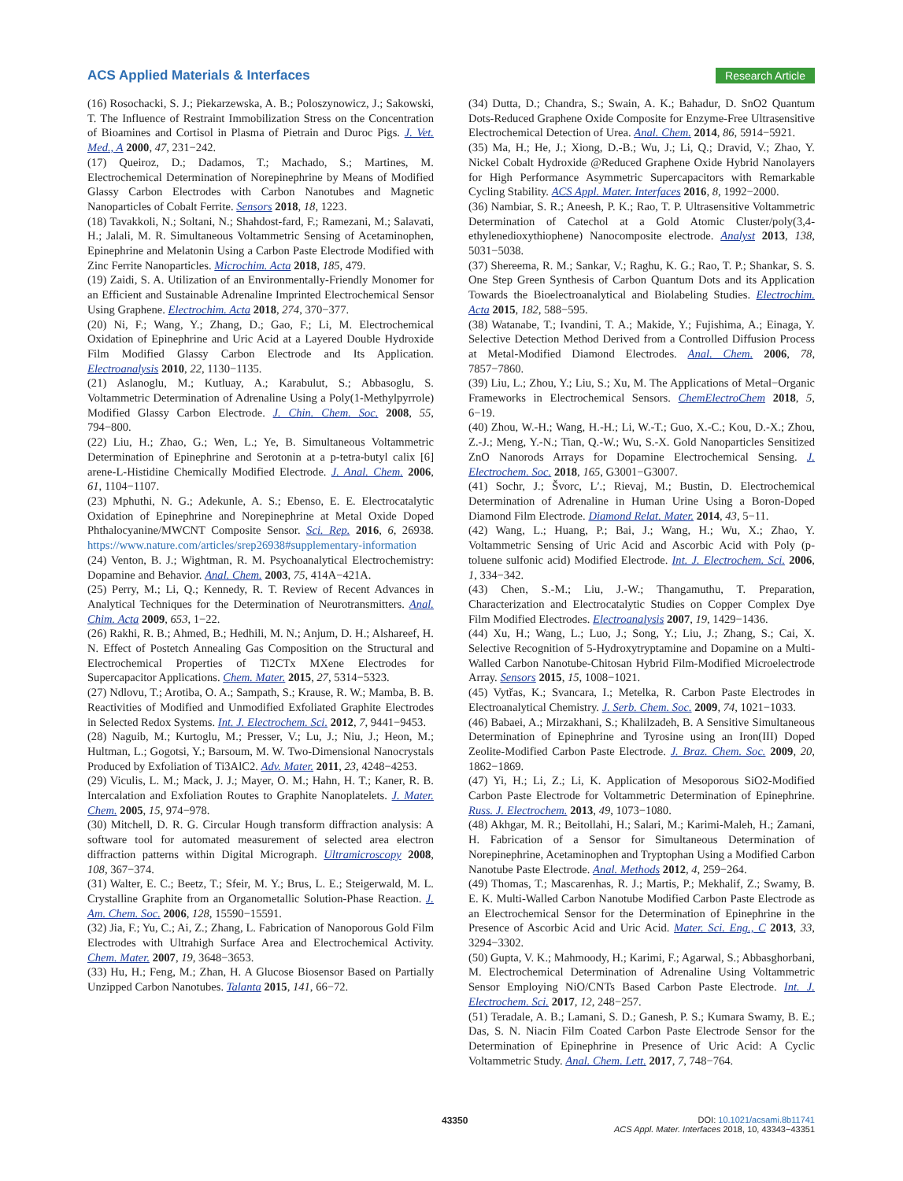ACS Applied Materials & Interfaces Research Article
(16) Rosochacki, S. J.; Piekarzewska, A. B.; Poloszynowicz, J.; Sakowski, T. The Influence of Restraint Immobilization Stress on the Concentration of Bioamines and Cortisol in Plasma of Pietrain and Duroc Pigs. J. Vet. Med., A 2000, 47, 231−242.
(17) Queiroz, D.; Dadamos, T.; Machado, S.; Martines, M. Electrochemical Determination of Norepinephrine by Means of Modified Glassy Carbon Electrodes with Carbon Nanotubes and Magnetic Nanoparticles of Cobalt Ferrite. Sensors 2018, 18, 1223.
(18) Tavakkoli, N.; Soltani, N.; Shahdost-fard, F.; Ramezani, M.; Salavati, H.; Jalali, M. R. Simultaneous Voltammetric Sensing of Acetaminophen, Epinephrine and Melatonin Using a Carbon Paste Electrode Modified with Zinc Ferrite Nanoparticles. Microchim. Acta 2018, 185, 479.
(19) Zaidi, S. A. Utilization of an Environmentally-Friendly Monomer for an Efficient and Sustainable Adrenaline Imprinted Electrochemical Sensor Using Graphene. Electrochim. Acta 2018, 274, 370−377.
(20) Ni, F.; Wang, Y.; Zhang, D.; Gao, F.; Li, M. Electrochemical Oxidation of Epinephrine and Uric Acid at a Layered Double Hydroxide Film Modified Glassy Carbon Electrode and Its Application. Electroanalysis 2010, 22, 1130−1135.
(21) Aslanoglu, M.; Kutluay, A.; Karabulut, S.; Abbasoglu, S. Voltammetric Determination of Adrenaline Using a Poly(1-Methylpyrrole) Modified Glassy Carbon Electrode. J. Chin. Chem. Soc. 2008, 55, 794−800.
(22) Liu, H.; Zhao, G.; Wen, L.; Ye, B. Simultaneous Voltammetric Determination of Epinephrine and Serotonin at a p-tetra-butyl calix [6] arene-L-Histidine Chemically Modified Electrode. J. Anal. Chem. 2006, 61, 1104−1107.
(23) Mphuthi, N. G.; Adekunle, A. S.; Ebenso, E. E. Electrocatalytic Oxidation of Epinephrine and Norepinephrine at Metal Oxide Doped Phthalocyanine/MWCNT Composite Sensor. Sci. Rep. 2016, 6, 26938. https://www.nature.com/articles/srep26938#supplementary-information
(24) Venton, B. J.; Wightman, R. M. Psychoanalytical Electrochemistry: Dopamine and Behavior. Anal. Chem. 2003, 75, 414A−421A.
(25) Perry, M.; Li, Q.; Kennedy, R. T. Review of Recent Advances in Analytical Techniques for the Determination of Neurotransmitters. Anal. Chim. Acta 2009, 653, 1−22.
(26) Rakhi, R. B.; Ahmed, B.; Hedhili, M. N.; Anjum, D. H.; Alshareef, H. N. Effect of Postetch Annealing Gas Composition on the Structural and Electrochemical Properties of Ti2CTx MXene Electrodes for Supercapacitor Applications. Chem. Mater. 2015, 27, 5314−5323.
(27) Ndlovu, T.; Arotiba, O. A.; Sampath, S.; Krause, R. W.; Mamba, B. B. Reactivities of Modified and Unmodified Exfoliated Graphite Electrodes in Selected Redox Systems. Int. J. Electrochem. Sci. 2012, 7, 9441−9453.
(28) Naguib, M.; Kurtoglu, M.; Presser, V.; Lu, J.; Niu, J.; Heon, M.; Hultman, L.; Gogotsi, Y.; Barsoum, M. W. Two-Dimensional Nanocrystals Produced by Exfoliation of Ti3AlC2. Adv. Mater. 2011, 23, 4248−4253.
(29) Viculis, L. M.; Mack, J. J.; Mayer, O. M.; Hahn, H. T.; Kaner, R. B. Intercalation and Exfoliation Routes to Graphite Nanoplatelets. J. Mater. Chem. 2005, 15, 974−978.
(30) Mitchell, D. R. G. Circular Hough transform diffraction analysis: A software tool for automated measurement of selected area electron diffraction patterns within Digital Micrograph. Ultramicroscopy 2008, 108, 367−374.
(31) Walter, E. C.; Beetz, T.; Sfeir, M. Y.; Brus, L. E.; Steigerwald, M. L. Crystalline Graphite from an Organometallic Solution-Phase Reaction. J. Am. Chem. Soc. 2006, 128, 15590−15591.
(32) Jia, F.; Yu, C.; Ai, Z.; Zhang, L. Fabrication of Nanoporous Gold Film Electrodes with Ultrahigh Surface Area and Electrochemical Activity. Chem. Mater. 2007, 19, 3648−3653.
(33) Hu, H.; Feng, M.; Zhan, H. A Glucose Biosensor Based on Partially Unzipped Carbon Nanotubes. Talanta 2015, 141, 66−72.
(34) Dutta, D.; Chandra, S.; Swain, A. K.; Bahadur, D. SnO2 Quantum Dots-Reduced Graphene Oxide Composite for Enzyme-Free Ultrasensitive Electrochemical Detection of Urea. Anal. Chem. 2014, 86, 5914−5921.
(35) Ma, H.; He, J.; Xiong, D.-B.; Wu, J.; Li, Q.; Dravid, V.; Zhao, Y. Nickel Cobalt Hydroxide @Reduced Graphene Oxide Hybrid Nanolayers for High Performance Asymmetric Supercapacitors with Remarkable Cycling Stability. ACS Appl. Mater. Interfaces 2016, 8, 1992−2000.
(36) Nambiar, S. R.; Aneesh, P. K.; Rao, T. P. Ultrasensitive Voltammetric Determination of Catechol at a Gold Atomic Cluster/poly(3,4-ethylenedioxythiophene) Nanocomposite electrode. Analyst 2013, 138, 5031−5038.
(37) Shereema, R. M.; Sankar, V.; Raghu, K. G.; Rao, T. P.; Shankar, S. S. One Step Green Synthesis of Carbon Quantum Dots and its Application Towards the Bioelectroanalytical and Biolabeling Studies. Electrochim. Acta 2015, 182, 588−595.
(38) Watanabe, T.; Ivandini, T. A.; Makide, Y.; Fujishima, A.; Einaga, Y. Selective Detection Method Derived from a Controlled Diffusion Process at Metal-Modified Diamond Electrodes. Anal. Chem. 2006, 78, 7857−7860.
(39) Liu, L.; Zhou, Y.; Liu, S.; Xu, M. The Applications of Metal−Organic Frameworks in Electrochemical Sensors. ChemElectroChem 2018, 5, 6−19.
(40) Zhou, W.-H.; Wang, H.-H.; Li, W.-T.; Guo, X.-C.; Kou, D.-X.; Zhou, Z.-J.; Meng, Y.-N.; Tian, Q.-W.; Wu, S.-X. Gold Nanoparticles Sensitized ZnO Nanorods Arrays for Dopamine Electrochemical Sensing. J. Electrochem. Soc. 2018, 165, G3001−G3007.
(41) Sochr, J.; Švorc, L′.; Rievaj, M.; Bustin, D. Electrochemical Determination of Adrenaline in Human Urine Using a Boron-Doped Diamond Film Electrode. Diamond Relat. Mater. 2014, 43, 5−11.
(42) Wang, L.; Huang, P.; Bai, J.; Wang, H.; Wu, X.; Zhao, Y. Voltammetric Sensing of Uric Acid and Ascorbic Acid with Poly (p-toluene sulfonic acid) Modified Electrode. Int. J. Electrochem. Sci. 2006, 1, 334−342.
(43) Chen, S.-M.; Liu, J.-W.; Thangamuthu, T. Preparation, Characterization and Electrocatalytic Studies on Copper Complex Dye Film Modified Electrodes. Electroanalysis 2007, 19, 1429−1436.
(44) Xu, H.; Wang, L.; Luo, J.; Song, Y.; Liu, J.; Zhang, S.; Cai, X. Selective Recognition of 5-Hydroxytryptamine and Dopamine on a Multi-Walled Carbon Nanotube-Chitosan Hybrid Film-Modified Microelectrode Array. Sensors 2015, 15, 1008−1021.
(45) Vytřas, K.; Svancara, I.; Metelka, R. Carbon Paste Electrodes in Electroanalytical Chemistry. J. Serb. Chem. Soc. 2009, 74, 1021−1033.
(46) Babaei, A.; Mirzakhani, S.; Khalilzadeh, B. A Sensitive Simultaneous Determination of Epinephrine and Tyrosine using an Iron(III) Doped Zeolite-Modified Carbon Paste Electrode. J. Braz. Chem. Soc. 2009, 20, 1862−1869.
(47) Yi, H.; Li, Z.; Li, K. Application of Mesoporous SiO2-Modified Carbon Paste Electrode for Voltammetric Determination of Epinephrine. Russ. J. Electrochem. 2013, 49, 1073−1080.
(48) Akhgar, M. R.; Beitollahi, H.; Salari, M.; Karimi-Maleh, H.; Zamani, H. Fabrication of a Sensor for Simultaneous Determination of Norepinephrine, Acetaminophen and Tryptophan Using a Modified Carbon Nanotube Paste Electrode. Anal. Methods 2012, 4, 259−264.
(49) Thomas, T.; Mascarenhas, R. J.; Martis, P.; Mekhalif, Z.; Swamy, B. E. K. Multi-Walled Carbon Nanotube Modified Carbon Paste Electrode as an Electrochemical Sensor for the Determination of Epinephrine in the Presence of Ascorbic Acid and Uric Acid. Mater. Sci. Eng., C 2013, 33, 3294−3302.
(50) Gupta, V. K.; Mahmoody, H.; Karimi, F.; Agarwal, S.; Abbasghorbani, M. Electrochemical Determination of Adrenaline Using Voltammetric Sensor Employing NiO/CNTs Based Carbon Paste Electrode. Int. J. Electrochem. Sci. 2017, 12, 248−257.
(51) Teradale, A. B.; Lamani, S. D.; Ganesh, P. S.; Kumara Swamy, B. E.; Das, S. N. Niacin Film Coated Carbon Paste Electrode Sensor for the Determination of Epinephrine in Presence of Uric Acid: A Cyclic Voltammetric Study. Anal. Chem. Lett. 2017, 7, 748−764.
43350
DOI: 10.1021/acsami.8b11741
ACS Appl. Mater. Interfaces 2018, 10, 43343−43351